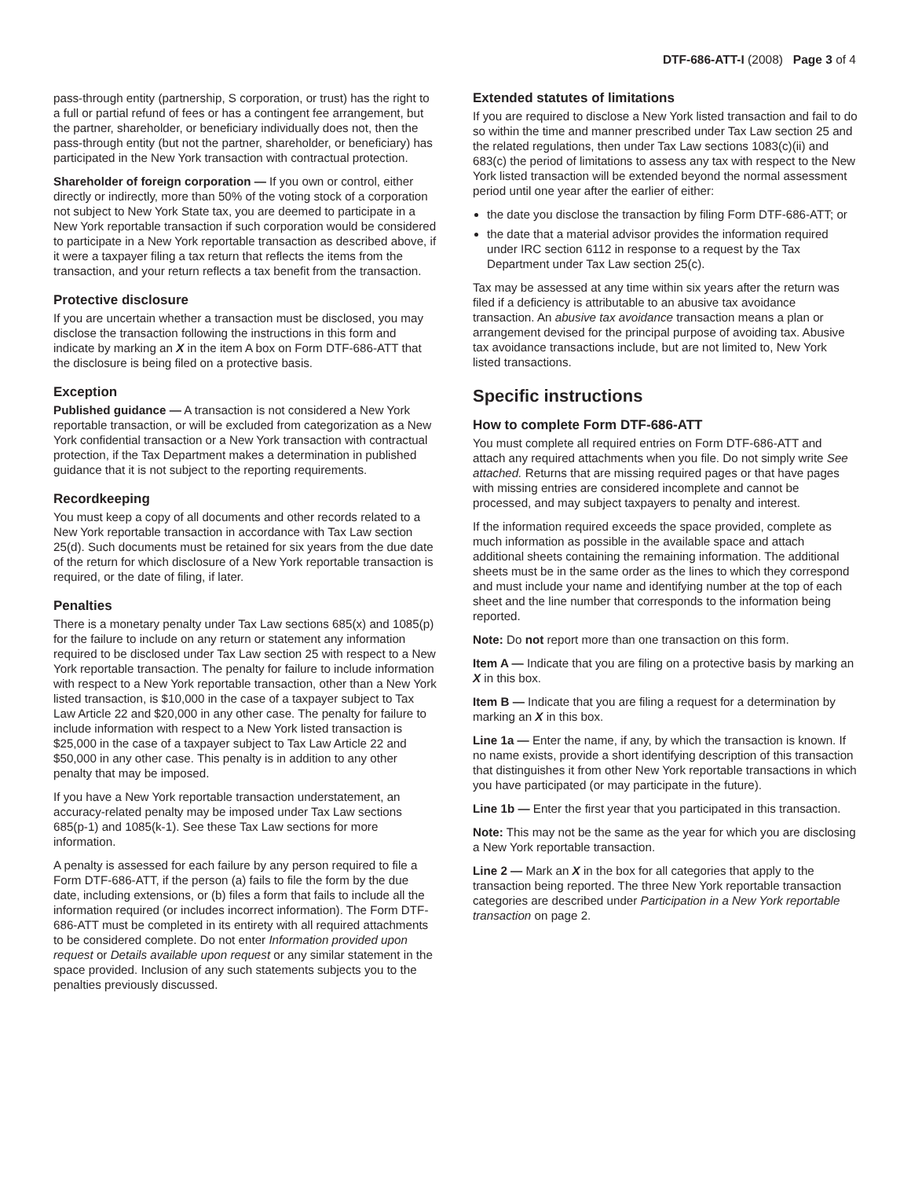DTF-686-ATT-I (2008) Page 3 of 4
pass-through entity (partnership, S corporation, or trust) has the right to a full or partial refund of fees or has a contingent fee arrangement, but the partner, shareholder, or beneficiary individually does not, then the pass-through entity (but not the partner, shareholder, or beneficiary) has participated in the New York transaction with contractual protection.
Shareholder of foreign corporation — If you own or control, either directly or indirectly, more than 50% of the voting stock of a corporation not subject to New York State tax, you are deemed to participate in a New York reportable transaction if such corporation would be considered to participate in a New York reportable transaction as described above, if it were a taxpayer filing a tax return that reflects the items from the transaction, and your return reflects a tax benefit from the transaction.
Protective disclosure
If you are uncertain whether a transaction must be disclosed, you may disclose the transaction following the instructions in this form and indicate by marking an X in the item A box on Form DTF-686-ATT that the disclosure is being filed on a protective basis.
Exception
Published guidance — A transaction is not considered a New York reportable transaction, or will be excluded from categorization as a New York confidential transaction or a New York transaction with contractual protection, if the Tax Department makes a determination in published guidance that it is not subject to the reporting requirements.
Recordkeeping
You must keep a copy of all documents and other records related to a New York reportable transaction in accordance with Tax Law section 25(d). Such documents must be retained for six years from the due date of the return for which disclosure of a New York reportable transaction is required, or the date of filing, if later.
Penalties
There is a monetary penalty under Tax Law sections 685(x) and 1085(p) for the failure to include on any return or statement any information required to be disclosed under Tax Law section 25 with respect to a New York reportable transaction. The penalty for failure to include information with respect to a New York reportable transaction, other than a New York listed transaction, is $10,000 in the case of a taxpayer subject to Tax Law Article 22 and $20,000 in any other case. The penalty for failure to include information with respect to a New York listed transaction is $25,000 in the case of a taxpayer subject to Tax Law Article 22 and $50,000 in any other case. This penalty is in addition to any other penalty that may be imposed.
If you have a New York reportable transaction understatement, an accuracy-related penalty may be imposed under Tax Law sections 685(p-1) and 1085(k-1). See these Tax Law sections for more information.
A penalty is assessed for each failure by any person required to file a Form DTF-686-ATT, if the person (a) fails to file the form by the due date, including extensions, or (b) files a form that fails to include all the information required (or includes incorrect information). The Form DTF-686-ATT must be completed in its entirety with all required attachments to be considered complete. Do not enter Information provided upon request or Details available upon request or any similar statement in the space provided. Inclusion of any such statements subjects you to the penalties previously discussed.
Extended statutes of limitations
If you are required to disclose a New York listed transaction and fail to do so within the time and manner prescribed under Tax Law section 25 and the related regulations, then under Tax Law sections 1083(c)(ii) and 683(c) the period of limitations to assess any tax with respect to the New York listed transaction will be extended beyond the normal assessment period until one year after the earlier of either:
the date you disclose the transaction by filing Form DTF-686-ATT; or
the date that a material advisor provides the information required under IRC section 6112 in response to a request by the Tax Department under Tax Law section 25(c).
Tax may be assessed at any time within six years after the return was filed if a deficiency is attributable to an abusive tax avoidance transaction. An abusive tax avoidance transaction means a plan or arrangement devised for the principal purpose of avoiding tax. Abusive tax avoidance transactions include, but are not limited to, New York listed transactions.
Specific instructions
How to complete Form DTF-686-ATT
You must complete all required entries on Form DTF-686-ATT and attach any required attachments when you file. Do not simply write See attached. Returns that are missing required pages or that have pages with missing entries are considered incomplete and cannot be processed, and may subject taxpayers to penalty and interest.
If the information required exceeds the space provided, complete as much information as possible in the available space and attach additional sheets containing the remaining information. The additional sheets must be in the same order as the lines to which they correspond and must include your name and identifying number at the top of each sheet and the line number that corresponds to the information being reported.
Note: Do not report more than one transaction on this form.
Item A — Indicate that you are filing on a protective basis by marking an X in this box.
Item B — Indicate that you are filing a request for a determination by marking an X in this box.
Line 1a — Enter the name, if any, by which the transaction is known. If no name exists, provide a short identifying description of this transaction that distinguishes it from other New York reportable transactions in which you have participated (or may participate in the future).
Line 1b — Enter the first year that you participated in this transaction.
Note: This may not be the same as the year for which you are disclosing a New York reportable transaction.
Line 2 — Mark an X in the box for all categories that apply to the transaction being reported. The three New York reportable transaction categories are described under Participation in a New York reportable transaction on page 2.